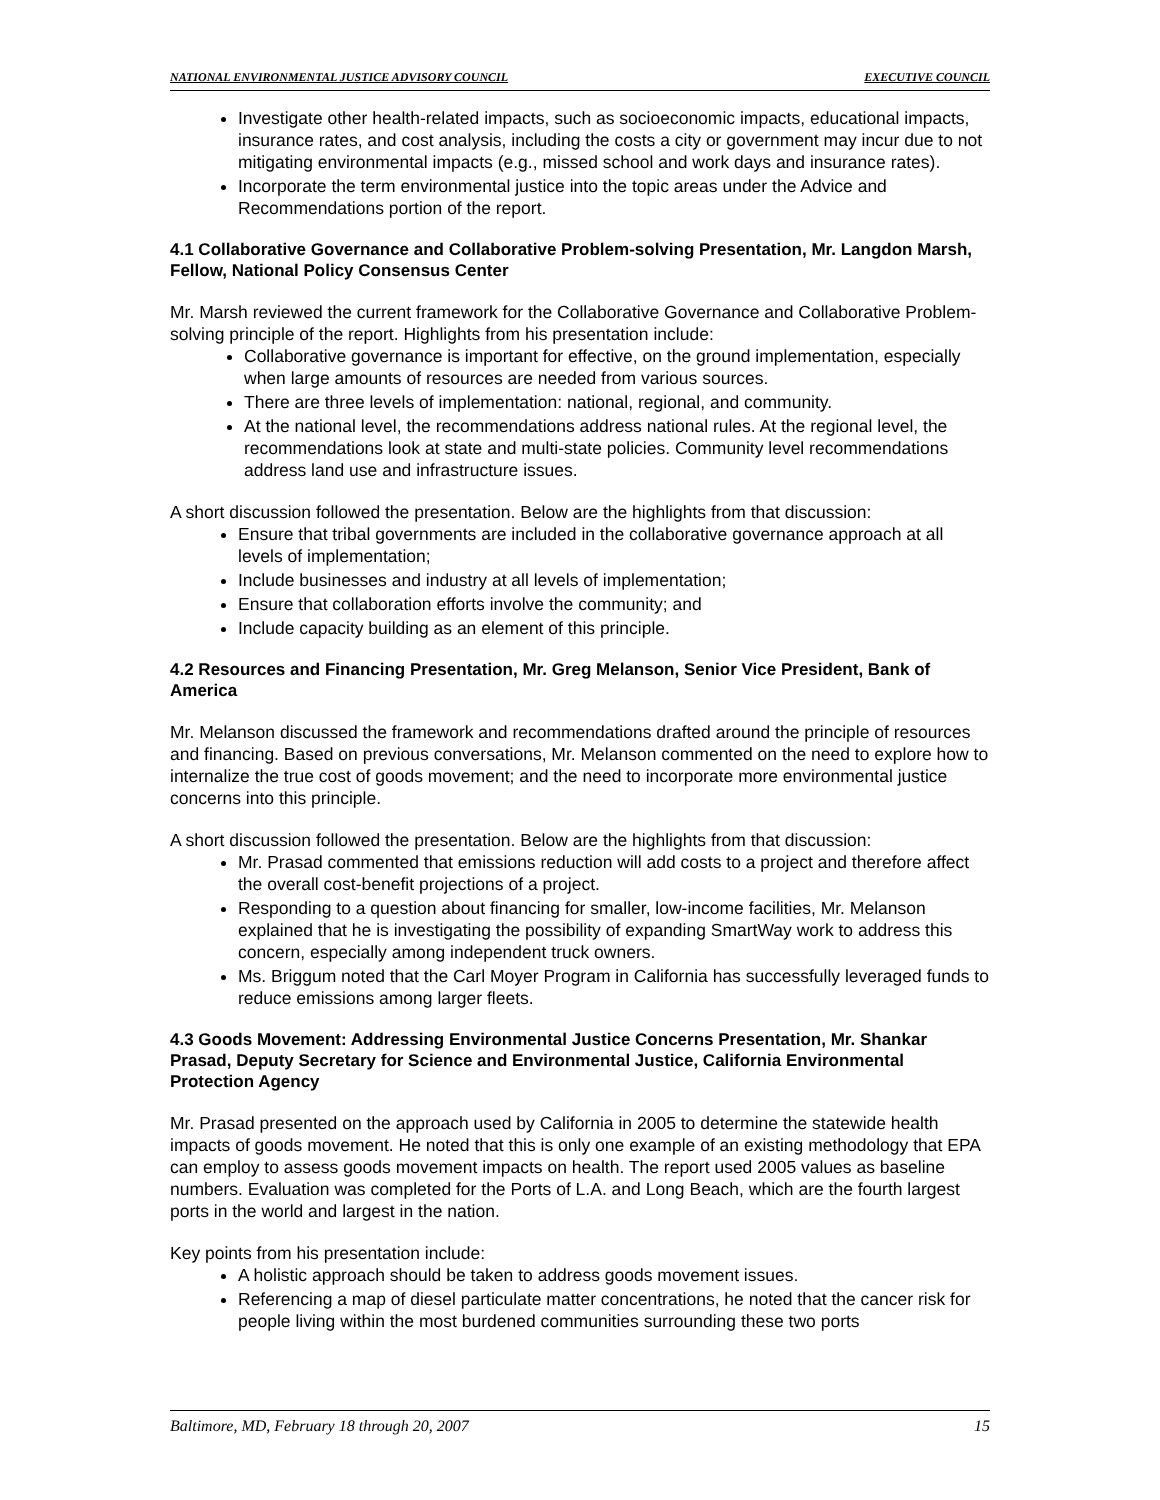NATIONAL ENVIRONMENTAL JUSTICE ADVISORY COUNCIL EXECUTIVE COUNCIL
Investigate other health-related impacts, such as socioeconomic impacts, educational impacts, insurance rates, and cost analysis, including the costs a city or government may incur due to not mitigating environmental impacts (e.g., missed school and work days and insurance rates).
Incorporate the term environmental justice into the topic areas under the Advice and Recommendations portion of the report.
4.1 Collaborative Governance and Collaborative Problem-solving Presentation, Mr. Langdon Marsh, Fellow, National Policy Consensus Center
Mr. Marsh reviewed the current framework for the Collaborative Governance and Collaborative Problem-solving principle of the report. Highlights from his presentation include:
Collaborative governance is important for effective, on the ground implementation, especially when large amounts of resources are needed from various sources.
There are three levels of implementation: national, regional, and community.
At the national level, the recommendations address national rules. At the regional level, the recommendations look at state and multi-state policies. Community level recommendations address land use and infrastructure issues.
A short discussion followed the presentation. Below are the highlights from that discussion:
Ensure that tribal governments are included in the collaborative governance approach at all levels of implementation;
Include businesses and industry at all levels of implementation;
Ensure that collaboration efforts involve the community; and
Include capacity building as an element of this principle.
4.2 Resources and Financing Presentation, Mr. Greg Melanson, Senior Vice President, Bank of America
Mr. Melanson discussed the framework and recommendations drafted around the principle of resources and financing. Based on previous conversations, Mr. Melanson commented on the need to explore how to internalize the true cost of goods movement; and the need to incorporate more environmental justice concerns into this principle.
A short discussion followed the presentation. Below are the highlights from that discussion:
Mr. Prasad commented that emissions reduction will add costs to a project and therefore affect the overall cost-benefit projections of a project.
Responding to a question about financing for smaller, low-income facilities, Mr. Melanson explained that he is investigating the possibility of expanding SmartWay work to address this concern, especially among independent truck owners.
Ms. Briggum noted that the Carl Moyer Program in California has successfully leveraged funds to reduce emissions among larger fleets.
4.3 Goods Movement: Addressing Environmental Justice Concerns Presentation, Mr. Shankar Prasad, Deputy Secretary for Science and Environmental Justice, California Environmental Protection Agency
Mr. Prasad presented on the approach used by California in 2005 to determine the statewide health impacts of goods movement. He noted that this is only one example of an existing methodology that EPA can employ to assess goods movement impacts on health. The report used 2005 values as baseline numbers. Evaluation was completed for the Ports of L.A. and Long Beach, which are the fourth largest ports in the world and largest in the nation.
Key points from his presentation include:
A holistic approach should be taken to address goods movement issues.
Referencing a map of diesel particulate matter concentrations, he noted that the cancer risk for people living within the most burdened communities surrounding these two ports
Baltimore, MD, February 18 through 20, 2007 15